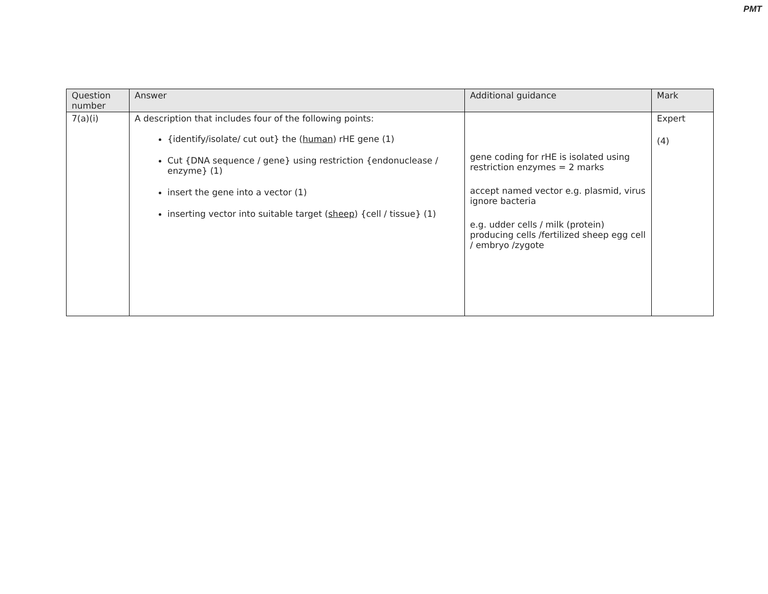PMT
| Question number | Answer | Additional guidance | Mark |
| --- | --- | --- | --- |
| 7(a)(i) | A description that includes four of the following points: {identify/isolate/ cut out} the ( human ) rHE gene (1) Cut {DNA sequence / gene} using restriction {endonuclease / enzyme} (1) insert the gene into a vector (1) inserting vector into suitable target ( sheep ) {cell / tissue} (1) | gene coding for rHE is isolated using restriction enzymes = 2 marks accept named vector e.g. plasmid, virus ignore bacteria e.g. udder cells / milk (protein) producing cells /fertilized sheep egg cell / embryo /zygote | Expert (4) |